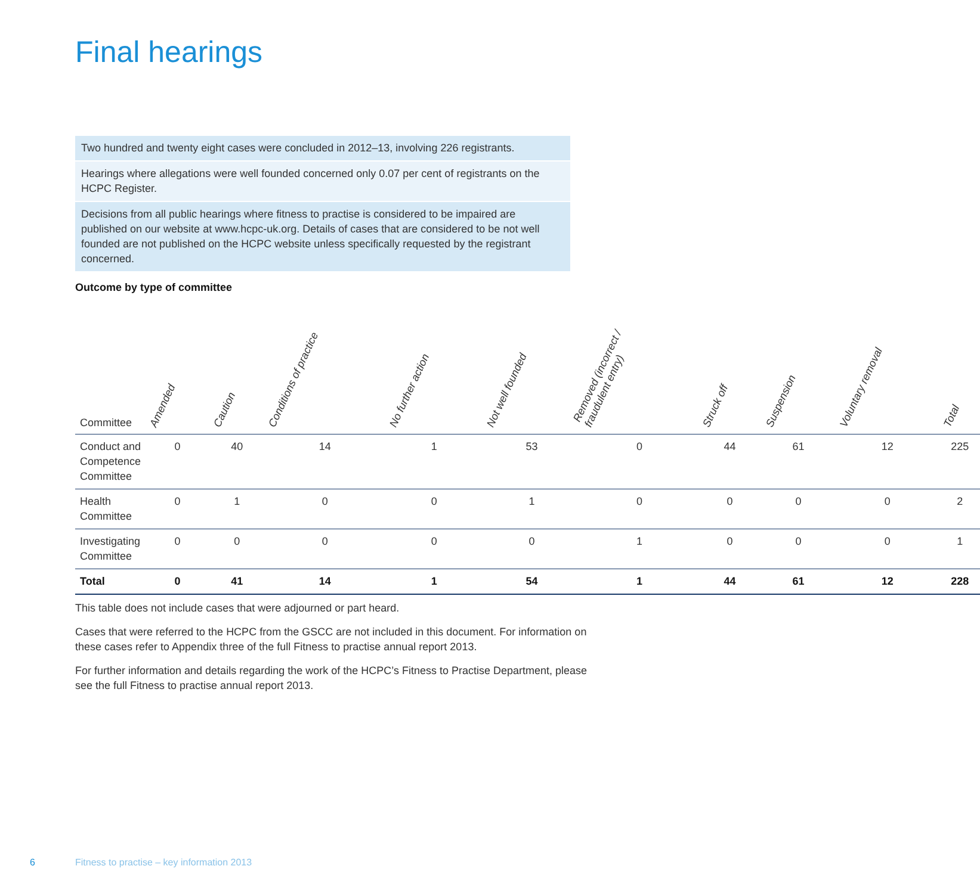Final hearings
Two hundred and twenty eight cases were concluded in 2012–13, involving 226 registrants.
Hearings where allegations were well founded concerned only 0.07 per cent of registrants on the HCPC Register.
Decisions from all public hearings where fitness to practise is considered to be impaired are published on our website at www.hcpc-uk.org. Details of cases that are considered to be not well founded are not published on the HCPC website unless specifically requested by the registrant concerned.
Outcome by type of committee
| Committee | Amended | Caution | Conditions of practice | No further action | Not well founded | Removed (incorrect / fraudulent entry) | Struck off | Suspension | Voluntary removal | Total |
| --- | --- | --- | --- | --- | --- | --- | --- | --- | --- | --- |
| Conduct and Competence Committee | 0 | 40 | 14 | 1 | 53 | 0 | 44 | 61 | 12 | 225 |
| Health Committee | 0 | 1 | 0 | 0 | 1 | 0 | 0 | 0 | 0 | 2 |
| Investigating Committee | 0 | 0 | 0 | 0 | 0 | 1 | 0 | 0 | 0 | 1 |
| Total | 0 | 41 | 14 | 1 | 54 | 1 | 44 | 61 | 12 | 228 |
This table does not include cases that were adjourned or part heard.
Cases that were referred to the HCPC from the GSCC are not included in this document. For information on these cases refer to Appendix three of the full Fitness to practise annual report 2013.
For further information and details regarding the work of the HCPC’s Fitness to Practise Department, please see the full Fitness to practise annual report 2013.
6
Fitness to practise – key information 2013